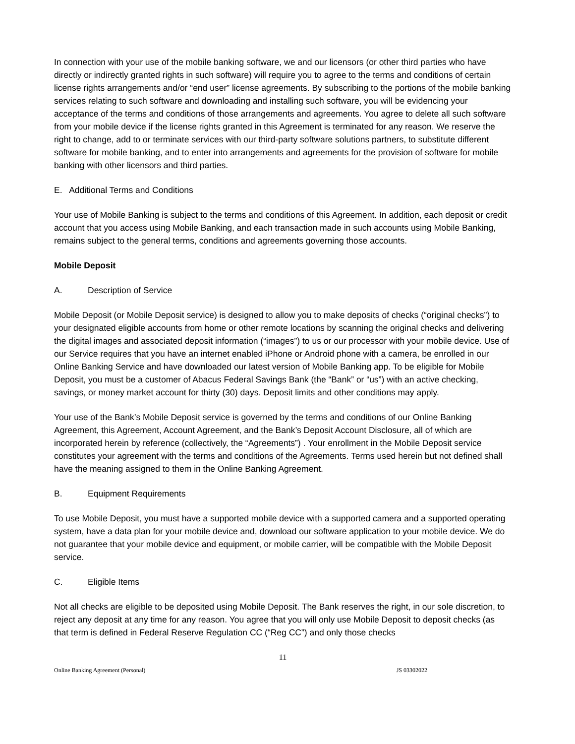In connection with your use of the mobile banking software, we and our licensors (or other third parties who have directly or indirectly granted rights in such software) will require you to agree to the terms and conditions of certain license rights arrangements and/or “end user” license agreements. By subscribing to the portions of the mobile banking services relating to such software and downloading and installing such software, you will be evidencing your acceptance of the terms and conditions of those arrangements and agreements. You agree to delete all such software from your mobile device if the license rights granted in this Agreement is terminated for any reason. We reserve the right to change, add to or terminate services with our third-party software solutions partners, to substitute different software for mobile banking, and to enter into arrangements and agreements for the provision of software for mobile banking with other licensors and third parties.
E. Additional Terms and Conditions
Your use of Mobile Banking is subject to the terms and conditions of this Agreement. In addition, each deposit or credit account that you access using Mobile Banking, and each transaction made in such accounts using Mobile Banking, remains subject to the general terms, conditions and agreements governing those accounts.
Mobile Deposit
A. Description of Service
Mobile Deposit (or Mobile Deposit service) is designed to allow you to make deposits of checks (“original checks”) to your designated eligible accounts from home or other remote locations by scanning the original checks and delivering the digital images and associated deposit information (“images”) to us or our processor with your mobile device. Use of our Service requires that you have an internet enabled iPhone or Android phone with a camera, be enrolled in our Online Banking Service and have downloaded our latest version of Mobile Banking app. To be eligible for Mobile Deposit, you must be a customer of Abacus Federal Savings Bank (the “Bank” or “us”) with an active checking, savings, or money market account for thirty (30) days. Deposit limits and other conditions may apply.
Your use of the Bank’s Mobile Deposit service is governed by the terms and conditions of our Online Banking Agreement, this Agreement, Account Agreement, and the Bank’s Deposit Account Disclosure, all of which are incorporated herein by reference (collectively, the “Agreements”) . Your enrollment in the Mobile Deposit service constitutes your agreement with the terms and conditions of the Agreements. Terms used herein but not defined shall have the meaning assigned to them in the Online Banking Agreement.
B. Equipment Requirements
To use Mobile Deposit, you must have a supported mobile device with a supported camera and a supported operating system, have a data plan for your mobile device and, download our software application to your mobile device. We do not guarantee that your mobile device and equipment, or mobile carrier, will be compatible with the Mobile Deposit service.
C. Eligible Items
Not all checks are eligible to be deposited using Mobile Deposit. The Bank reserves the right, in our sole discretion, to reject any deposit at any time for any reason. You agree that you will only use Mobile Deposit to deposit checks (as that term is defined in Federal Reserve Regulation CC (“Reg CC”) and only those checks
11
Online Banking Agreement (Personal) JS 03302022